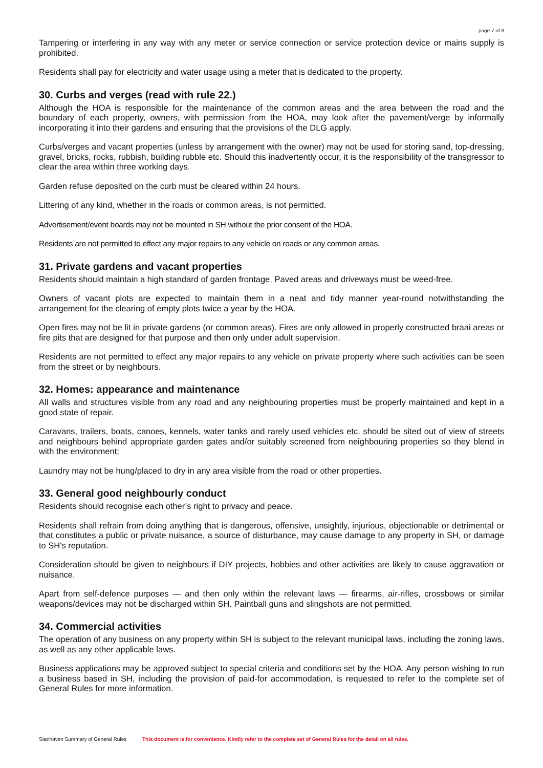page 7 of 8
Tampering or interfering in any way with any meter or service connection or service protection device or mains supply is prohibited.
Residents shall pay for electricity and water usage using a meter that is dedicated to the property.
30. Curbs and verges (read with rule 22.)
Although the HOA is responsible for the maintenance of the common areas and the area between the road and the boundary of each property, owners, with permission from the HOA, may look after the pavement/verge by informally incorporating it into their gardens and ensuring that the provisions of the DLG apply.
Curbs/verges and vacant properties (unless by arrangement with the owner) may not be used for storing sand, top-dressing, gravel, bricks, rocks, rubbish, building rubble etc. Should this inadvertently occur, it is the responsibility of the transgressor to clear the area within three working days.
Garden refuse deposited on the curb must be cleared within 24 hours.
Littering of any kind, whether in the roads or common areas, is not permitted.
Advertisement/event boards may not be mounted in SH without the prior consent of the HOA.
Residents are not permitted to effect any major repairs to any vehicle on roads or any common areas.
31. Private gardens and vacant properties
Residents should maintain a high standard of garden frontage. Paved areas and driveways must be weed-free.
Owners of vacant plots are expected to maintain them in a neat and tidy manner year-round notwithstanding the arrangement for the clearing of empty plots twice a year by the HOA.
Open fires may not be lit in private gardens (or common areas). Fires are only allowed in properly constructed braai areas or fire pits that are designed for that purpose and then only under adult supervision.
Residents are not permitted to effect any major repairs to any vehicle on private property where such activities can be seen from the street or by neighbours.
32. Homes: appearance and maintenance
All walls and structures visible from any road and any neighbouring properties must be properly maintained and kept in a good state of repair.
Caravans, trailers, boats, canoes, kennels, water tanks and rarely used vehicles etc. should be sited out of view of streets and neighbours behind appropriate garden gates and/or suitably screened from neighbouring properties so they blend in with the environment;
Laundry may not be hung/placed to dry in any area visible from the road or other properties.
33. General good neighbourly conduct
Residents should recognise each other’s right to privacy and peace.
Residents shall refrain from doing anything that is dangerous, offensive, unsightly, injurious, objectionable or detrimental or that constitutes a public or private nuisance, a source of disturbance, may cause damage to any property in SH, or damage to SH's reputation.
Consideration should be given to neighbours if DIY projects, hobbies and other activities are likely to cause aggravation or nuisance.
Apart from self-defence purposes — and then only within the relevant laws — firearms, air-rifles, crossbows or similar weapons/devices may not be discharged within SH. Paintball guns and slingshots are not permitted.
34. Commercial activities
The operation of any business on any property within SH is subject to the relevant municipal laws, including the zoning laws, as well as any other applicable laws.
Business applications may be approved subject to special criteria and conditions set by the HOA. Any person wishing to run a business based in SH, including the provision of paid-for accommodation, is requested to refer to the complete set of General Rules for more information.
Stanhaven Summary of General Rules This document is for convenience. Kindly refer to the complete set of General Rules for the detail on all rules.